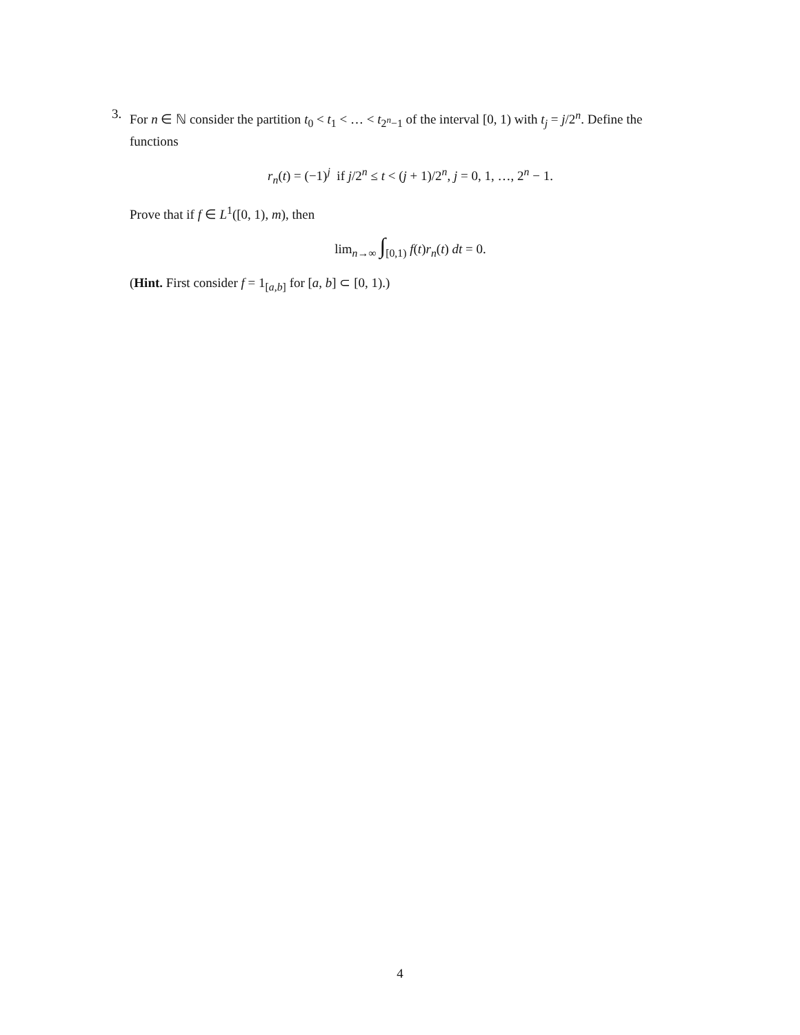3.
For n ∈ ℕ consider the partition t<sub>0</sub> < t<sub>1</sub> < … < t<sub>2<sup>n</sup>−1</sub> of the interval [0, 1) with t<sub>j</sub> = j/2<sup>n</sup>. Define the functions
r<sub>n</sub>(t) = (−1)<sup>j</sup> if j/2<sup>n</sup> ≤ t < (j + 1)/2<sup>n</sup>, j = 0, 1, …, 2<sup>n</sup> − 1.
Prove that if f ∈ L<sup>1</sup>([0, 1), m), then
lim<sub>n→∞</sub> ∫<sub>[0,1)</sub> f(t)r<sub>n</sub>(t) dt = 0.
(Hint. First consider f = 1<sub>[a,b]</sub> for [a, b] ⊂ [0, 1).)
4